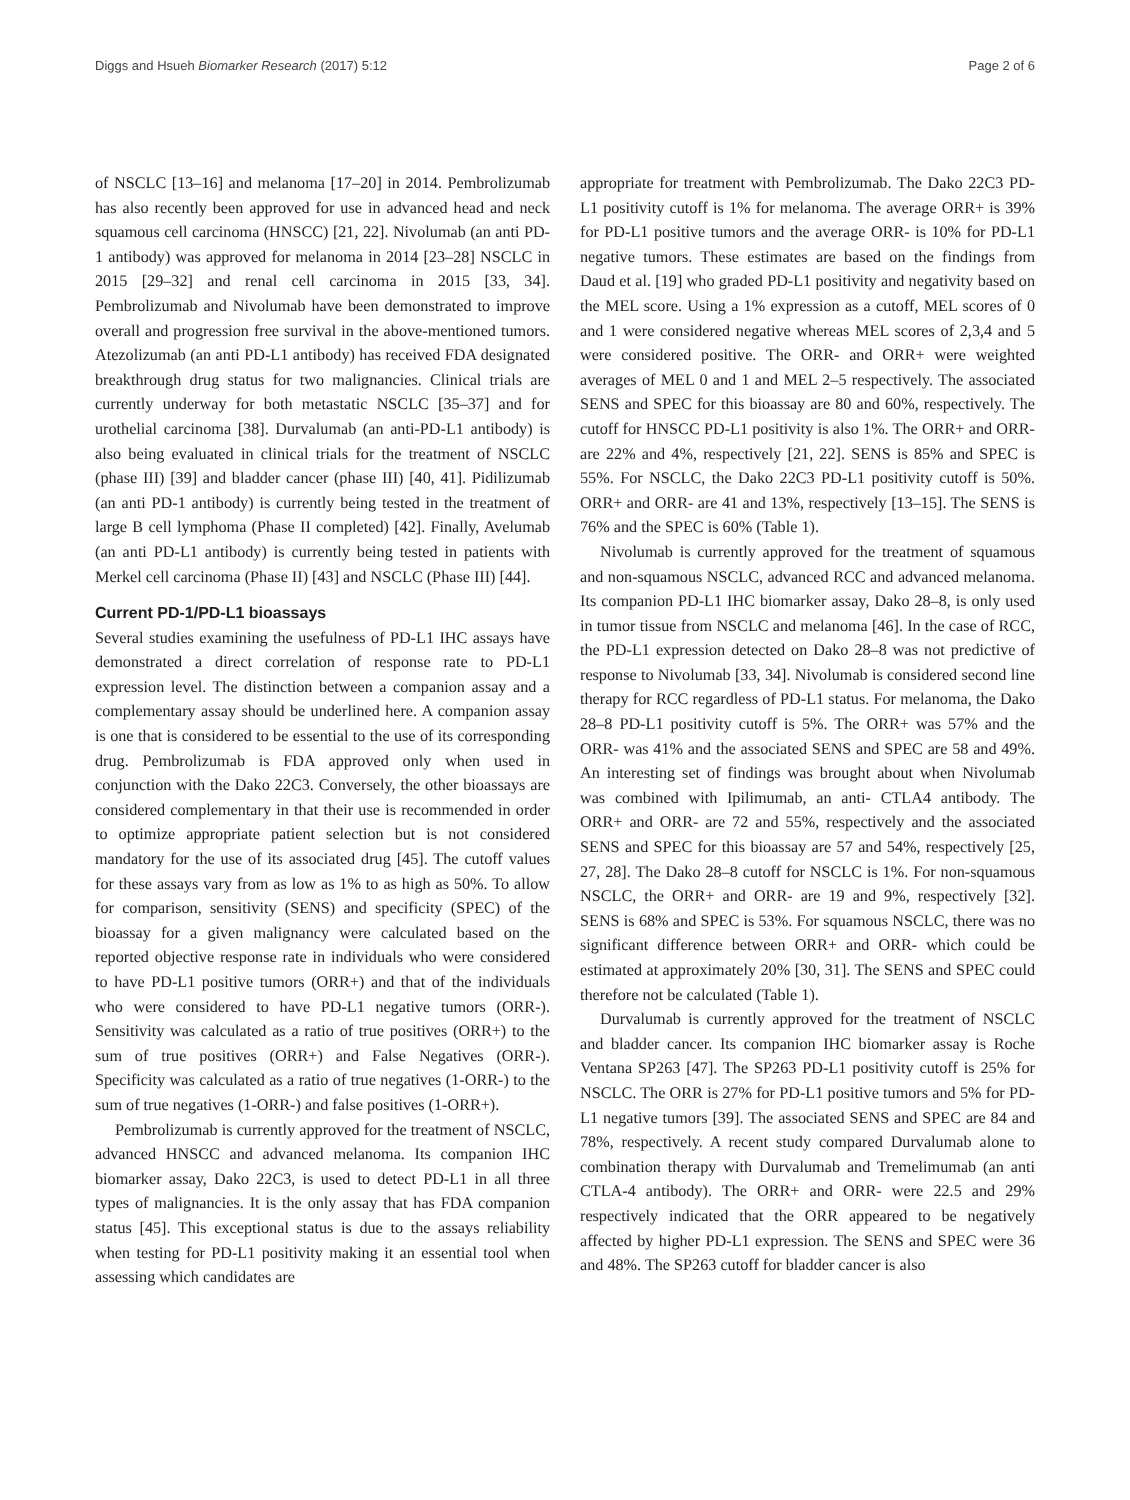Diggs and Hsueh Biomarker Research (2017) 5:12 Page 2 of 6
of NSCLC [13–16] and melanoma [17–20] in 2014. Pembrolizumab has also recently been approved for use in advanced head and neck squamous cell carcinoma (HNSCC) [21, 22]. Nivolumab (an anti PD-1 antibody) was approved for melanoma in 2014 [23–28] NSCLC in 2015 [29–32] and renal cell carcinoma in 2015 [33, 34]. Pembrolizumab and Nivolumab have been demonstrated to improve overall and progression free survival in the above-mentioned tumors. Atezolizumab (an anti PD-L1 antibody) has received FDA designated breakthrough drug status for two malignancies. Clinical trials are currently underway for both metastatic NSCLC [35–37] and for urothelial carcinoma [38]. Durvalumab (an anti-PD-L1 antibody) is also being evaluated in clinical trials for the treatment of NSCLC (phase III) [39] and bladder cancer (phase III) [40, 41]. Pidilizumab (an anti PD-1 antibody) is currently being tested in the treatment of large B cell lymphoma (Phase II completed) [42]. Finally, Avelumab (an anti PD-L1 antibody) is currently being tested in patients with Merkel cell carcinoma (Phase II) [43] and NSCLC (Phase III) [44].
Current PD-1/PD-L1 bioassays
Several studies examining the usefulness of PD-L1 IHC assays have demonstrated a direct correlation of response rate to PD-L1 expression level. The distinction between a companion assay and a complementary assay should be underlined here. A companion assay is one that is considered to be essential to the use of its corresponding drug. Pembrolizumab is FDA approved only when used in conjunction with the Dako 22C3. Conversely, the other bioassays are considered complementary in that their use is recommended in order to optimize appropriate patient selection but is not considered mandatory for the use of its associated drug [45]. The cutoff values for these assays vary from as low as 1% to as high as 50%. To allow for comparison, sensitivity (SENS) and specificity (SPEC) of the bioassay for a given malignancy were calculated based on the reported objective response rate in individuals who were considered to have PD-L1 positive tumors (ORR+) and that of the individuals who were considered to have PD-L1 negative tumors (ORR-). Sensitivity was calculated as a ratio of true positives (ORR+) to the sum of true positives (ORR+) and False Negatives (ORR-). Specificity was calculated as a ratio of true negatives (1-ORR-) to the sum of true negatives (1-ORR-) and false positives (1-ORR+).
Pembrolizumab is currently approved for the treatment of NSCLC, advanced HNSCC and advanced melanoma. Its companion IHC biomarker assay, Dako 22C3, is used to detect PD-L1 in all three types of malignancies. It is the only assay that has FDA companion status [45]. This exceptional status is due to the assays reliability when testing for PD-L1 positivity making it an essential tool when assessing which candidates are
appropriate for treatment with Pembrolizumab. The Dako 22C3 PD-L1 positivity cutoff is 1% for melanoma. The average ORR+ is 39% for PD-L1 positive tumors and the average ORR- is 10% for PD-L1 negative tumors. These estimates are based on the findings from Daud et al. [19] who graded PD-L1 positivity and negativity based on the MEL score. Using a 1% expression as a cutoff, MEL scores of 0 and 1 were considered negative whereas MEL scores of 2,3,4 and 5 were considered positive. The ORR- and ORR+ were weighted averages of MEL 0 and 1 and MEL 2–5 respectively. The associated SENS and SPEC for this bioassay are 80 and 60%, respectively. The cutoff for HNSCC PD-L1 positivity is also 1%. The ORR+ and ORR- are 22% and 4%, respectively [21, 22]. SENS is 85% and SPEC is 55%. For NSCLC, the Dako 22C3 PD-L1 positivity cutoff is 50%. ORR+ and ORR- are 41 and 13%, respectively [13–15]. The SENS is 76% and the SPEC is 60% (Table 1).
Nivolumab is currently approved for the treatment of squamous and non-squamous NSCLC, advanced RCC and advanced melanoma. Its companion PD-L1 IHC biomarker assay, Dako 28–8, is only used in tumor tissue from NSCLC and melanoma [46]. In the case of RCC, the PD-L1 expression detected on Dako 28–8 was not predictive of response to Nivolumab [33, 34]. Nivolumab is considered second line therapy for RCC regardless of PD-L1 status. For melanoma, the Dako 28–8 PD-L1 positivity cutoff is 5%. The ORR+ was 57% and the ORR- was 41% and the associated SENS and SPEC are 58 and 49%. An interesting set of findings was brought about when Nivolumab was combined with Ipilimumab, an anti- CTLA4 antibody. The ORR+ and ORR- are 72 and 55%, respectively and the associated SENS and SPEC for this bioassay are 57 and 54%, respectively [25, 27, 28]. The Dako 28–8 cutoff for NSCLC is 1%. For non-squamous NSCLC, the ORR+ and ORR- are 19 and 9%, respectively [32]. SENS is 68% and SPEC is 53%. For squamous NSCLC, there was no significant difference between ORR+ and ORR- which could be estimated at approximately 20% [30, 31]. The SENS and SPEC could therefore not be calculated (Table 1).
Durvalumab is currently approved for the treatment of NSCLC and bladder cancer. Its companion IHC biomarker assay is Roche Ventana SP263 [47]. The SP263 PD-L1 positivity cutoff is 25% for NSCLC. The ORR is 27% for PD-L1 positive tumors and 5% for PD-L1 negative tumors [39]. The associated SENS and SPEC are 84 and 78%, respectively. A recent study compared Durvalumab alone to combination therapy with Durvalumab and Tremelimumab (an anti CTLA-4 antibody). The ORR+ and ORR- were 22.5 and 29% respectively indicated that the ORR appeared to be negatively affected by higher PD-L1 expression. The SENS and SPEC were 36 and 48%. The SP263 cutoff for bladder cancer is also